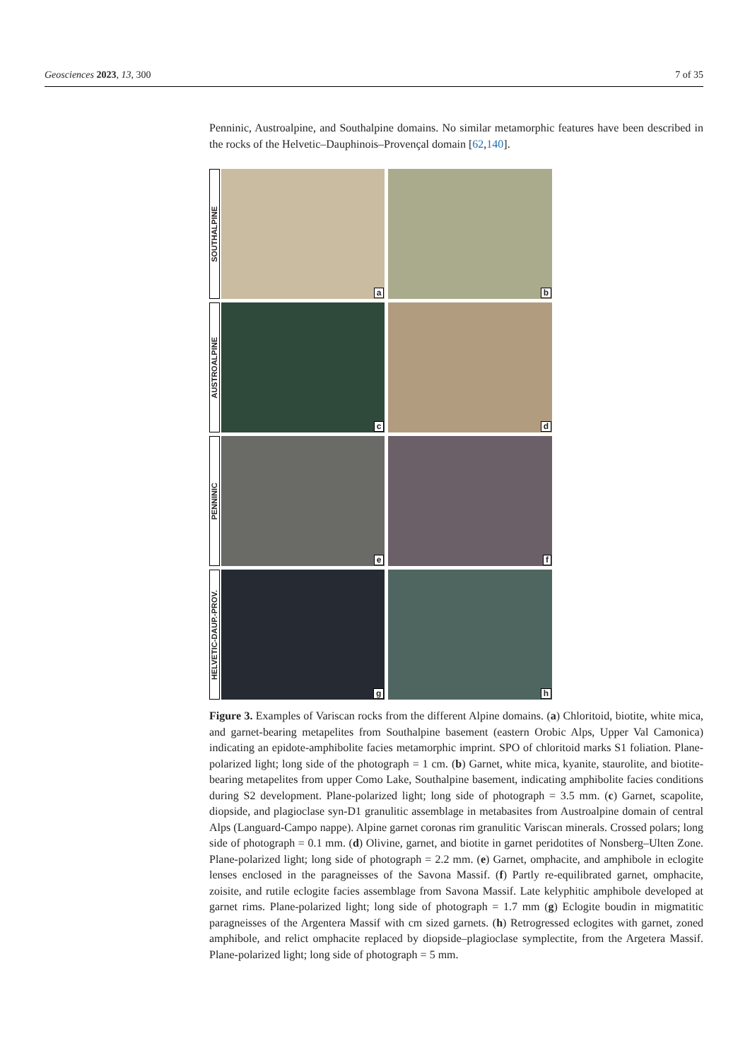Geosciences 2023, 13, 300 7 of 35
Penninic, Austroalpine, and Southalpine domains. No similar metamorphic features have been described in the rocks of the Helvetic–Dauphinois–Provençal domain [62,140].
SOUTHALPINE
a
b
AUSTROALPINE
c
d
PENNINIC
e
f
HELVETIC-DAUP.-PROV.
g
h
Figure 3. Examples of Variscan rocks from the different Alpine domains. (a) Chloritoid, biotite, white mica, and garnet-bearing metapelites from Southalpine basement (eastern Orobic Alps, Upper Val Camonica) indicating an epidote-amphibolite facies metamorphic imprint. SPO of chloritoid marks S1 foliation. Plane-polarized light; long side of the photograph = 1 cm. (b) Garnet, white mica, kyanite, staurolite, and biotite-bearing metapelites from upper Como Lake, Southalpine basement, indicating amphibolite facies conditions during S2 development. Plane-polarized light; long side of photograph = 3.5 mm. (c) Garnet, scapolite, diopside, and plagioclase syn-D1 granulitic assemblage in metabasites from Austroalpine domain of central Alps (Languard-Campo nappe). Alpine garnet coronas rim granulitic Variscan minerals. Crossed polars; long side of photograph = 0.1 mm. (d) Olivine, garnet, and biotite in garnet peridotites of Nonsberg–Ulten Zone. Plane-polarized light; long side of photograph = 2.2 mm. (e) Garnet, omphacite, and amphibole in eclogite lenses enclosed in the paragneisses of the Savona Massif. (f) Partly re-equilibrated garnet, omphacite, zoisite, and rutile eclogite facies assemblage from Savona Massif. Late kelyphitic amphibole developed at garnet rims. Plane-polarized light; long side of photograph = 1.7 mm (g) Eclogite boudin in migmatitic paragneisses of the Argentera Massif with cm sized garnets. (h) Retrogressed eclogites with garnet, zoned amphibole, and relict omphacite replaced by diopside–plagioclase symplectite, from the Argetera Massif. Plane-polarized light; long side of photograph = 5 mm.